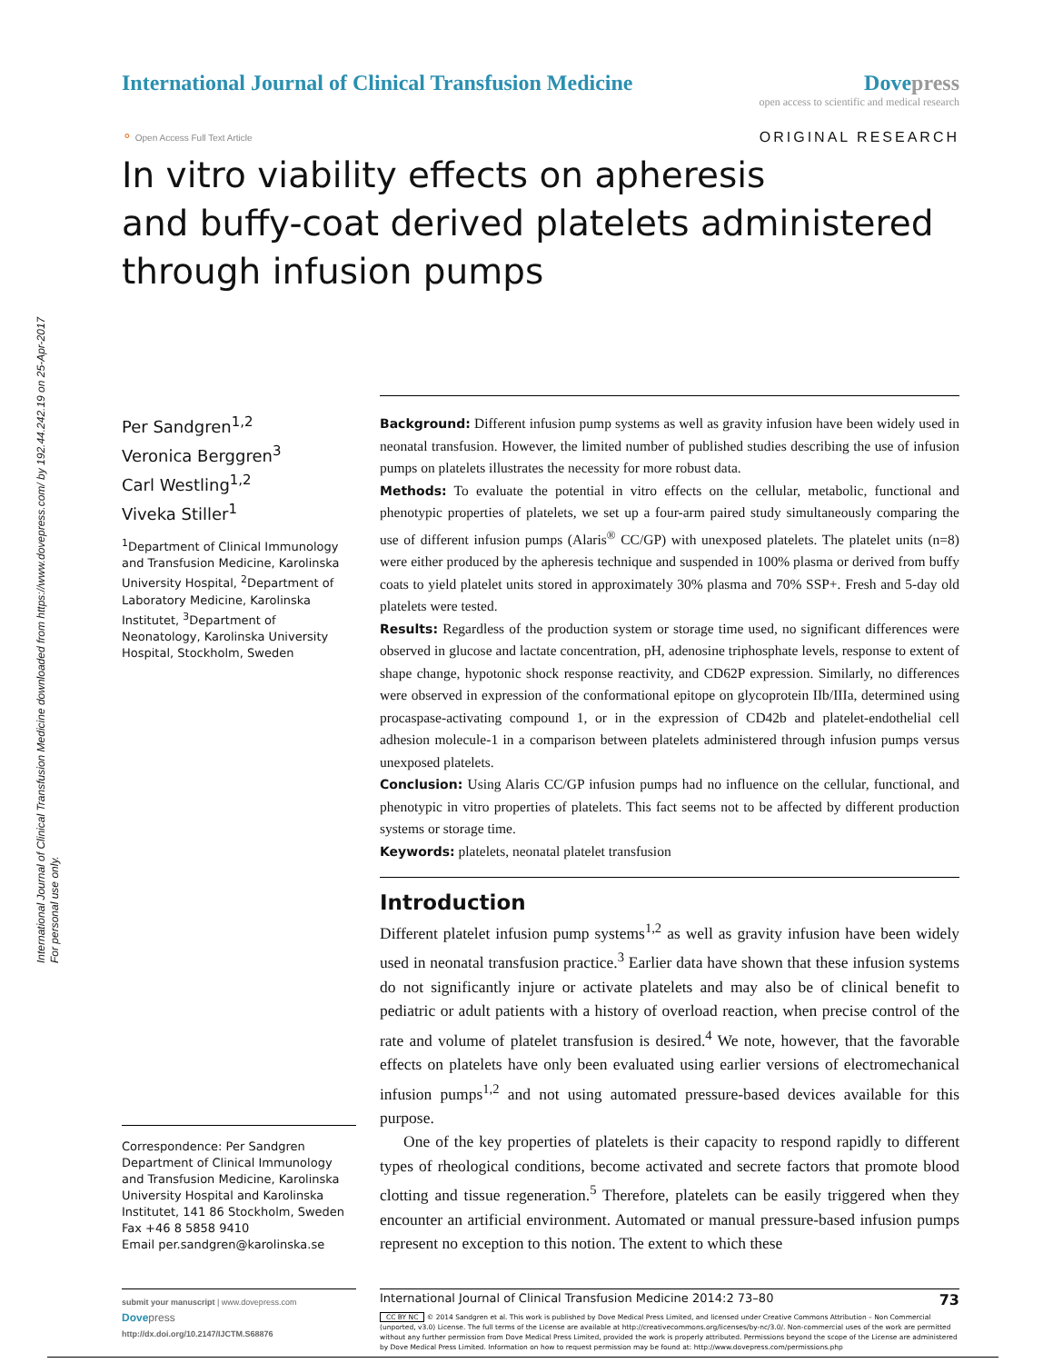International Journal of Clinical Transfusion Medicine downloaded from https://www.dovepress.com/ by 192.44.242.19 on 25-Apr-2017
For personal use only.
International Journal of Clinical Transfusion Medicine
Dove press
open access to scientific and medical research
⚬ Open Access Full Text Article
ORIGINAL RESEARCH
In vitro viability effects on apheresis
and buffy-coat derived platelets administered
through infusion pumps
Per Sandgren<sup>1,2</sup>
Veronica Berggren<sup>3</sup>
Carl Westling<sup>1,2</sup>
Viveka Stiller<sup>1</sup>
<sup>1</sup> Department of Clinical Immunology and Transfusion Medicine, Karolinska University Hospital, <sup>2</sup>Department of Laboratory Medicine, Karolinska Institutet, <sup>3</sup>Department of Neonatology, Karolinska University Hospital, Stockholm, Sweden
Correspondence: Per Sandgren
Department of Clinical Immunology and Transfusion Medicine, Karolinska University Hospital and Karolinska Institutet, 141 86 Stockholm, Sweden
Fax +46 8 5858 9410
Email per.sandgren@karolinska.se
Background: Different infusion pump systems as well as gravity infusion have been widely used in neonatal transfusion. However, the limited number of published studies describing the use of infusion pumps on platelets illustrates the necessity for more robust data.
Methods: To evaluate the potential in vitro effects on the cellular, metabolic, functional and phenotypic properties of platelets, we set up a four-arm paired study simultaneously comparing the use of different infusion pumps (Alaris<sup>®</sup> CC/GP) with unexposed platelets. The platelet units (n=8) were either produced by the apheresis technique and suspended in 100% plasma or derived from buffy coats to yield platelet units stored in approximately 30% plasma and 70% SSP+. Fresh and 5-day old platelets were tested.
Results: Regardless of the production system or storage time used, no significant differences were observed in glucose and lactate concentration, pH, adenosine triphosphate levels, response to extent of shape change, hypotonic shock response reactivity, and CD62P expression. Similarly, no differences were observed in expression of the conformational epitope on glycoprotein IIb/IIIa, determined using procaspase-activating compound 1, or in the expression of CD42b and platelet-endothelial cell adhesion molecule-1 in a comparison between platelets administered through infusion pumps versus unexposed platelets.
Conclusion: Using Alaris CC/GP infusion pumps had no influence on the cellular, functional, and phenotypic in vitro properties of platelets. This fact seems not to be affected by different production systems or storage time.
Keywords: platelets, neonatal platelet transfusion
Introduction
Different platelet infusion pump systems<sup>1,2</sup> as well as gravity infusion have been widely used in neonatal transfusion practice.<sup>3</sup> Earlier data have shown that these infusion systems do not significantly injure or activate platelets and may also be of clinical benefit to pediatric or adult patients with a history of overload reaction, when precise control of the rate and volume of platelet transfusion is desired.<sup>4</sup> We note, however, that the favorable effects on platelets have only been evaluated using earlier versions of electromechanical infusion pumps<sup>1,2</sup> and not using automated pressure-based devices available for this purpose.
One of the key properties of platelets is their capacity to respond rapidly to different types of rheological conditions, become activated and secrete factors that promote blood clotting and tissue regeneration.<sup>5</sup> Therefore, platelets can be easily triggered when they encounter an artificial environment. Automated or manual pressure-based infusion pumps represent no exception to this notion. The extent to which these
submit your manuscript | www.dovepress.com
Dove press
http://dx.doi.org/10.2147/IJCTM.S68876
International Journal of Clinical Transfusion Medicine 2014:2 73–80 73
CC BY NC © 2014 Sandgren et al. This work is published by Dove Medical Press Limited, and licensed under Creative Commons Attribution – Non Commercial (unported, v3.0) License. The full terms of the License are available at http://creativecommons.org/licenses/by-nc/3.0/. Non-commercial uses of the work are permitted without any further permission from Dove Medical Press Limited, provided the work is properly attributed. Permissions beyond the scope of the License are administered by Dove Medical Press Limited. Information on how to request permission may be found at: http://www.dovepress.com/permissions.php